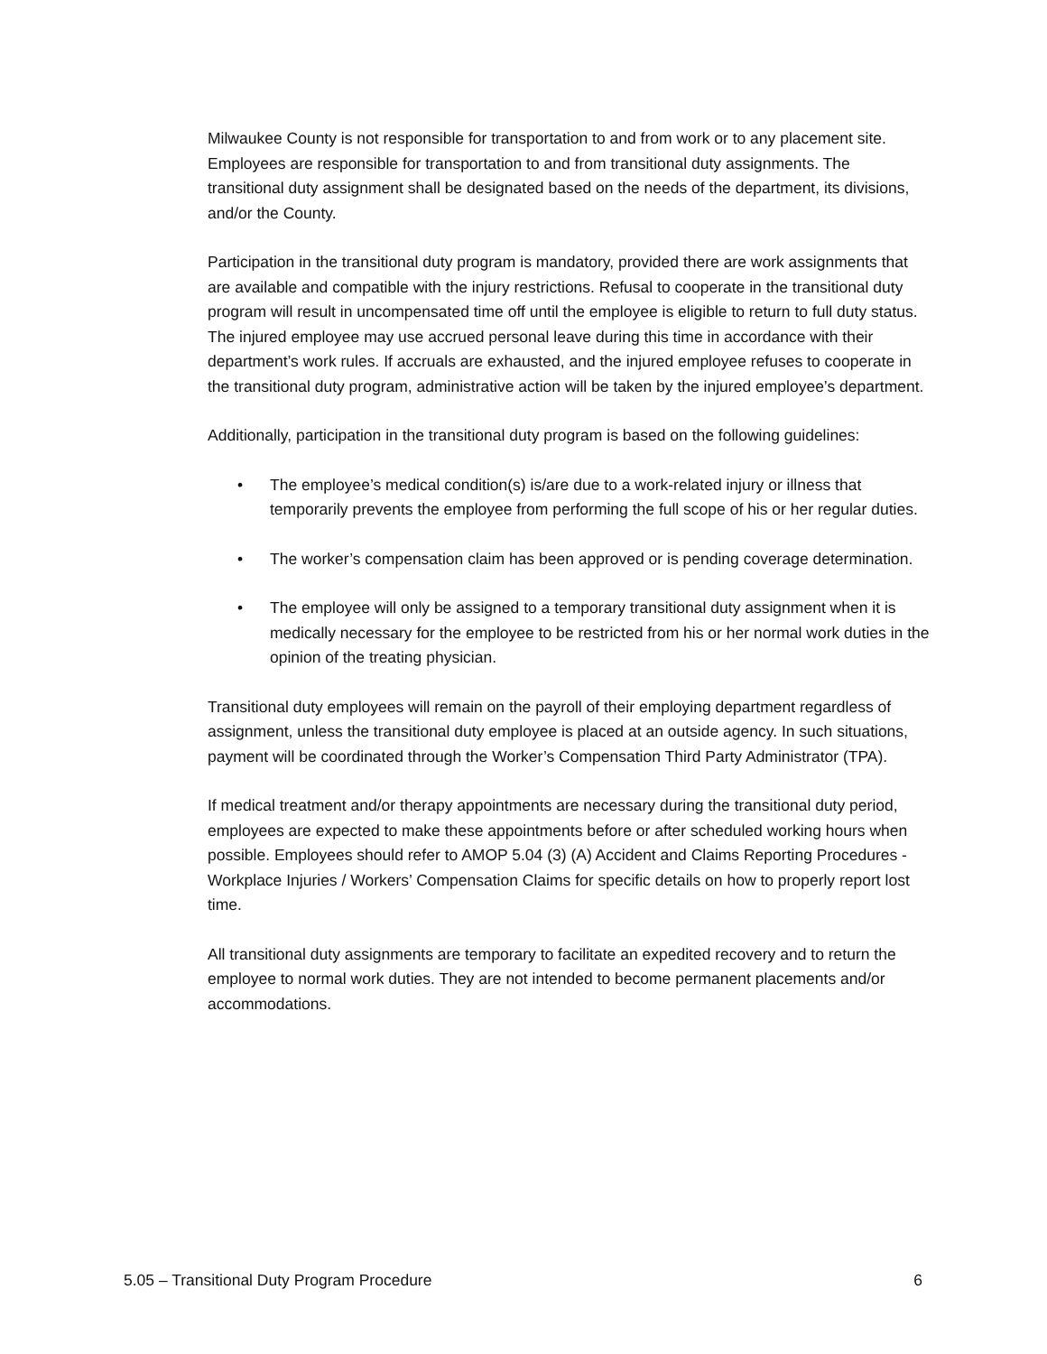Milwaukee County is not responsible for transportation to and from work or to any placement site. Employees are responsible for transportation to and from transitional duty assignments. The transitional duty assignment shall be designated based on the needs of the department, its divisions, and/or the County.
Participation in the transitional duty program is mandatory, provided there are work assignments that are available and compatible with the injury restrictions. Refusal to cooperate in the transitional duty program will result in uncompensated time off until the employee is eligible to return to full duty status. The injured employee may use accrued personal leave during this time in accordance with their department’s work rules. If accruals are exhausted, and the injured employee refuses to cooperate in the transitional duty program, administrative action will be taken by the injured employee’s department.
Additionally, participation in the transitional duty program is based on the following guidelines:
• The employee’s medical condition(s) is/are due to a work-related injury or illness that temporarily prevents the employee from performing the full scope of his or her regular duties.
• The worker’s compensation claim has been approved or is pending coverage determination.
• The employee will only be assigned to a temporary transitional duty assignment when it is medically necessary for the employee to be restricted from his or her normal work duties in the opinion of the treating physician.
Transitional duty employees will remain on the payroll of their employing department regardless of assignment, unless the transitional duty employee is placed at an outside agency. In such situations, payment will be coordinated through the Worker’s Compensation Third Party Administrator (TPA).
If medical treatment and/or therapy appointments are necessary during the transitional duty period, employees are expected to make these appointments before or after scheduled working hours when possible. Employees should refer to AMOP 5.04 (3) (A) Accident and Claims Reporting Procedures - Workplace Injuries / Workers’ Compensation Claims for specific details on how to properly report lost time.
All transitional duty assignments are temporary to facilitate an expedited recovery and to return the employee to normal work duties. They are not intended to become permanent placements and/or accommodations.
5.05 – Transitional Duty Program Procedure 6